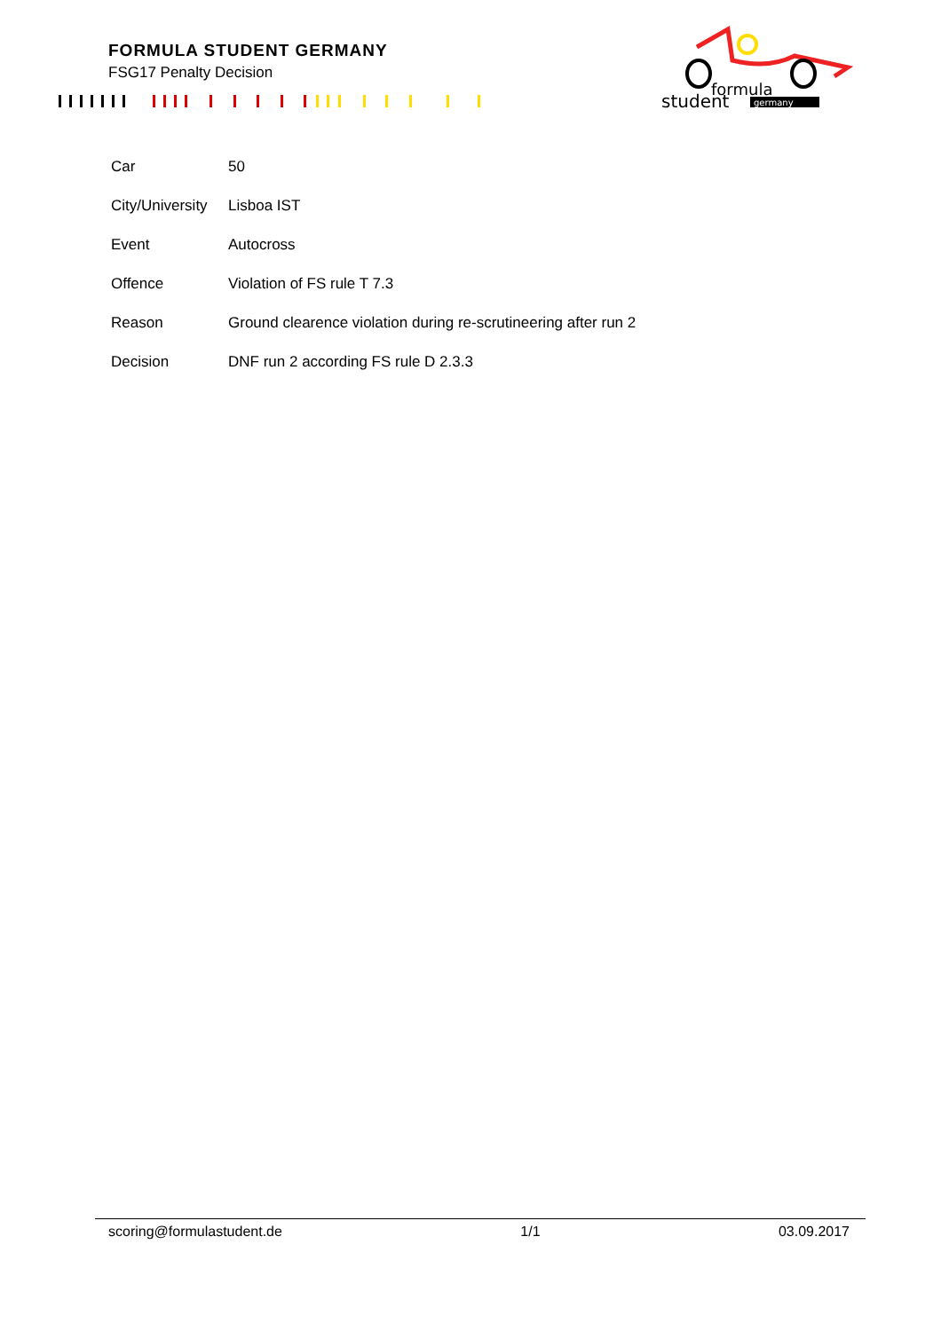FORMULA STUDENT GERMANY
FSG17 Penalty Decision
formula
student
germany
| Car | 50 |
| City/University | Lisboa IST |
| Event | Autocross |
| Offence | Violation of FS rule T 7.3 |
| Reason | Ground clearence violation during re-scrutineering after run 2 |
| Decision | DNF run 2 according FS rule D 2.3.3 |
scoring@formulastudent.de 1/1 03.09.2017